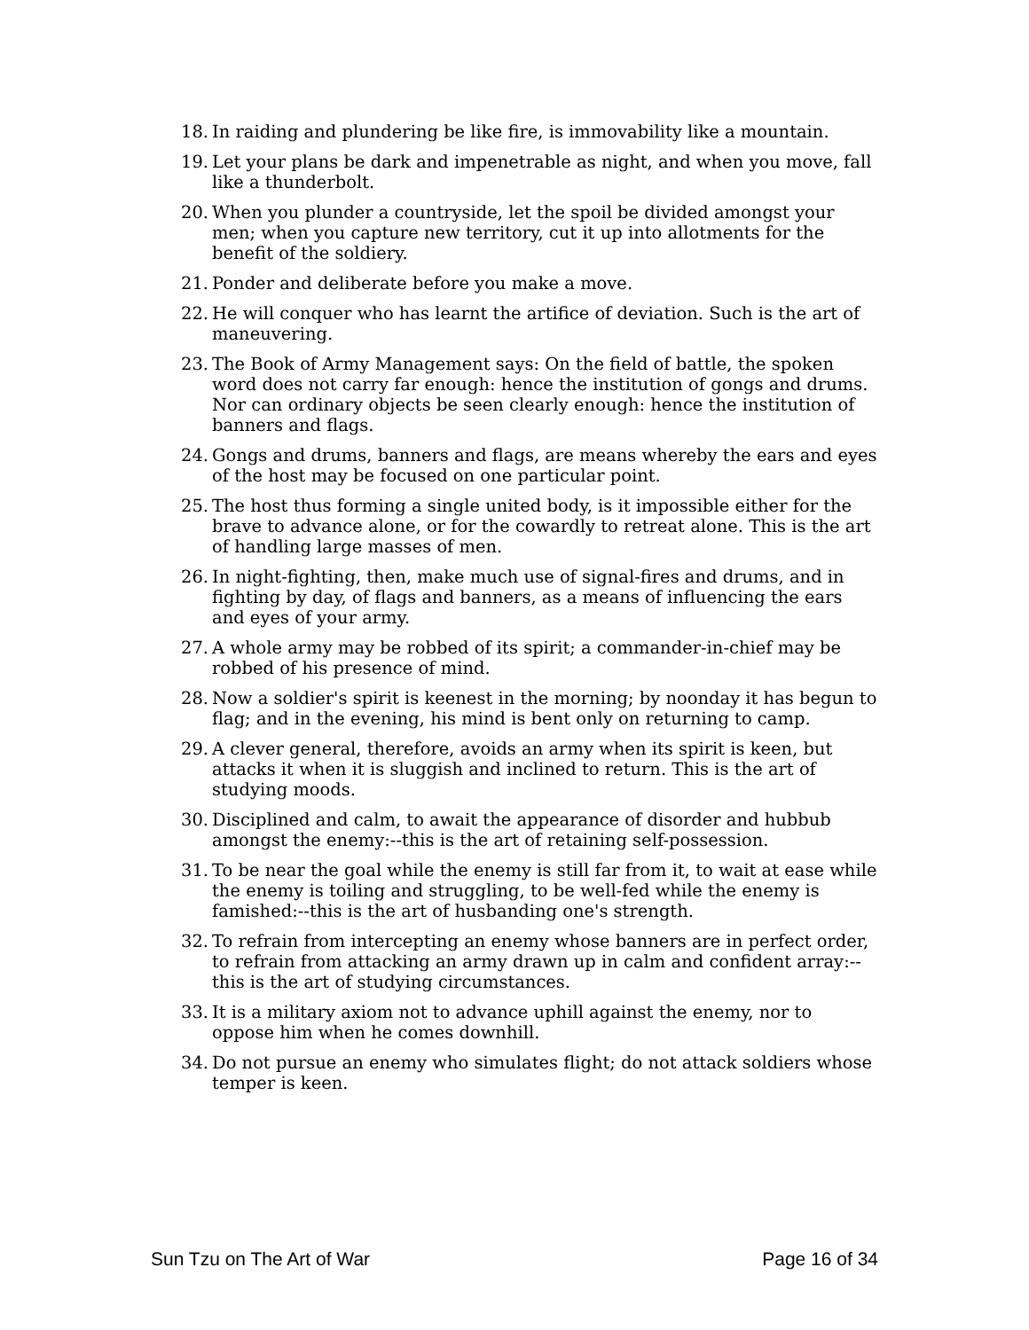18. In raiding and plundering be like fire, is immovability like a mountain.
19. Let your plans be dark and impenetrable as night, and when you move, fall like a thunderbolt.
20. When you plunder a countryside, let the spoil be divided amongst your men; when you capture new territory, cut it up into allotments for the benefit of the soldiery.
21. Ponder and deliberate before you make a move.
22. He will conquer who has learnt the artifice of deviation. Such is the art of maneuvering.
23. The Book of Army Management says: On the field of battle, the spoken word does not carry far enough: hence the institution of gongs and drums. Nor can ordinary objects be seen clearly enough: hence the institution of banners and flags.
24. Gongs and drums, banners and flags, are means whereby the ears and eyes of the host may be focused on one particular point.
25. The host thus forming a single united body, is it impossible either for the brave to advance alone, or for the cowardly to retreat alone. This is the art of handling large masses of men.
26. In night-fighting, then, make much use of signal-fires and drums, and in fighting by day, of flags and banners, as a means of influencing the ears and eyes of your army.
27. A whole army may be robbed of its spirit; a commander-in-chief may be robbed of his presence of mind.
28. Now a soldier's spirit is keenest in the morning; by noonday it has begun to flag; and in the evening, his mind is bent only on returning to camp.
29. A clever general, therefore, avoids an army when its spirit is keen, but attacks it when it is sluggish and inclined to return. This is the art of studying moods.
30. Disciplined and calm, to await the appearance of disorder and hubbub amongst the enemy:--this is the art of retaining self-possession.
31. To be near the goal while the enemy is still far from it, to wait at ease while the enemy is toiling and struggling, to be well-fed while the enemy is famished:--this is the art of husbanding one's strength.
32. To refrain from intercepting an enemy whose banners are in perfect order, to refrain from attacking an army drawn up in calm and confident array:--this is the art of studying circumstances.
33. It is a military axiom not to advance uphill against the enemy, nor to oppose him when he comes downhill.
34. Do not pursue an enemy who simulates flight; do not attack soldiers whose temper is keen.
Sun Tzu on The Art of War Page 16 of 34